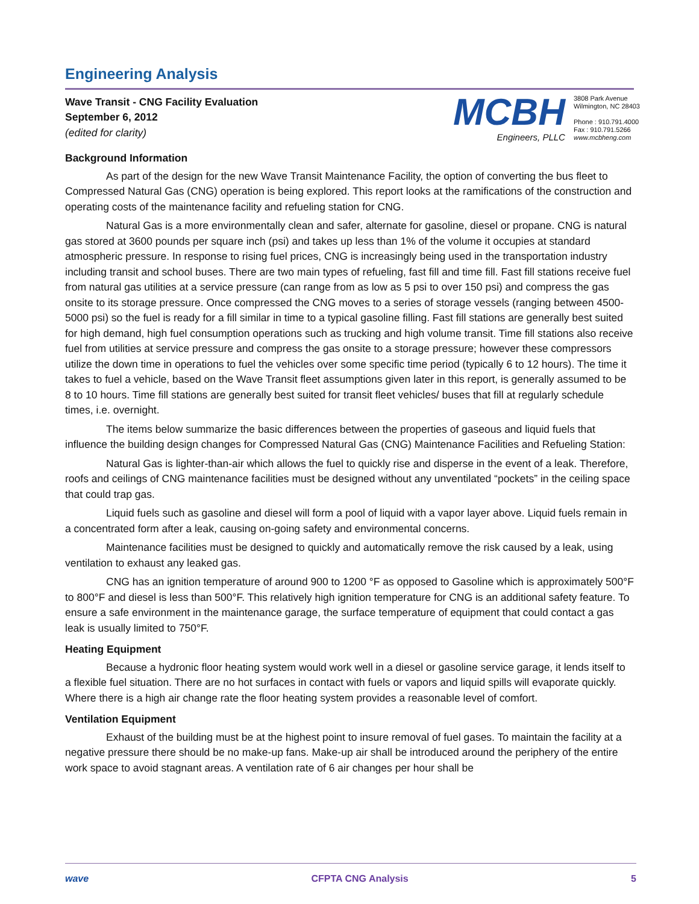Engineering Analysis
Wave Transit - CNG Facility Evaluation
September 6, 2012
(edited for clarity)
MCBH
Engineers, PLLC
3808 Park Avenue
Wilmington, NC 28403
Phone : 910.791.4000
Fax : 910.791.5266
www.mcbheng.com
Background Information
As part of the design for the new Wave Transit Maintenance Facility, the option of converting the bus fleet to Compressed Natural Gas (CNG) operation is being explored. This report looks at the ramifications of the construction and operating costs of the maintenance facility and refueling station for CNG.
Natural Gas is a more environmentally clean and safer, alternate for gasoline, diesel or propane. CNG is natural gas stored at 3600 pounds per square inch (psi) and takes up less than 1% of the volume it occupies at standard atmospheric pressure. In response to rising fuel prices, CNG is increasingly being used in the transportation industry including transit and school buses. There are two main types of refueling, fast fill and time fill. Fast fill stations receive fuel from natural gas utilities at a service pressure (can range from as low as 5 psi to over 150 psi) and compress the gas onsite to its storage pressure. Once compressed the CNG moves to a series of storage vessels (ranging between 4500-5000 psi) so the fuel is ready for a fill similar in time to a typical gasoline filling. Fast fill stations are generally best suited for high demand, high fuel consumption operations such as trucking and high volume transit. Time fill stations also receive fuel from utilities at service pressure and compress the gas onsite to a storage pressure; however these compressors utilize the down time in operations to fuel the vehicles over some specific time period (typically 6 to 12 hours). The time it takes to fuel a vehicle, based on the Wave Transit fleet assumptions given later in this report, is generally assumed to be 8 to 10 hours. Time fill stations are generally best suited for transit fleet vehicles/ buses that fill at regularly schedule times, i.e. overnight.
The items below summarize the basic differences between the properties of gaseous and liquid fuels that influence the building design changes for Compressed Natural Gas (CNG) Maintenance Facilities and Refueling Station:
Natural Gas is lighter-than-air which allows the fuel to quickly rise and disperse in the event of a leak. Therefore, roofs and ceilings of CNG maintenance facilities must be designed without any unventilated “pockets” in the ceiling space that could trap gas.
Liquid fuels such as gasoline and diesel will form a pool of liquid with a vapor layer above. Liquid fuels remain in a concentrated form after a leak, causing on-going safety and environmental concerns.
Maintenance facilities must be designed to quickly and automatically remove the risk caused by a leak, using ventilation to exhaust any leaked gas.
CNG has an ignition temperature of around 900 to 1200 °F as opposed to Gasoline which is approximately 500°F to 800°F and diesel is less than 500°F. This relatively high ignition temperature for CNG is an additional safety feature. To ensure a safe environment in the maintenance garage, the surface temperature of equipment that could contact a gas leak is usually limited to 750°F.
Heating Equipment
Because a hydronic floor heating system would work well in a diesel or gasoline service garage, it lends itself to a flexible fuel situation. There are no hot surfaces in contact with fuels or vapors and liquid spills will evaporate quickly. Where there is a high air change rate the floor heating system provides a reasonable level of comfort.
Ventilation Equipment
Exhaust of the building must be at the highest point to insure removal of fuel gases. To maintain the facility at a negative pressure there should be no make-up fans. Make-up air shall be introduced around the periphery of the entire work space to avoid stagnant areas. A ventilation rate of 6 air changes per hour shall be
wave CFPTA CNG Analysis 5